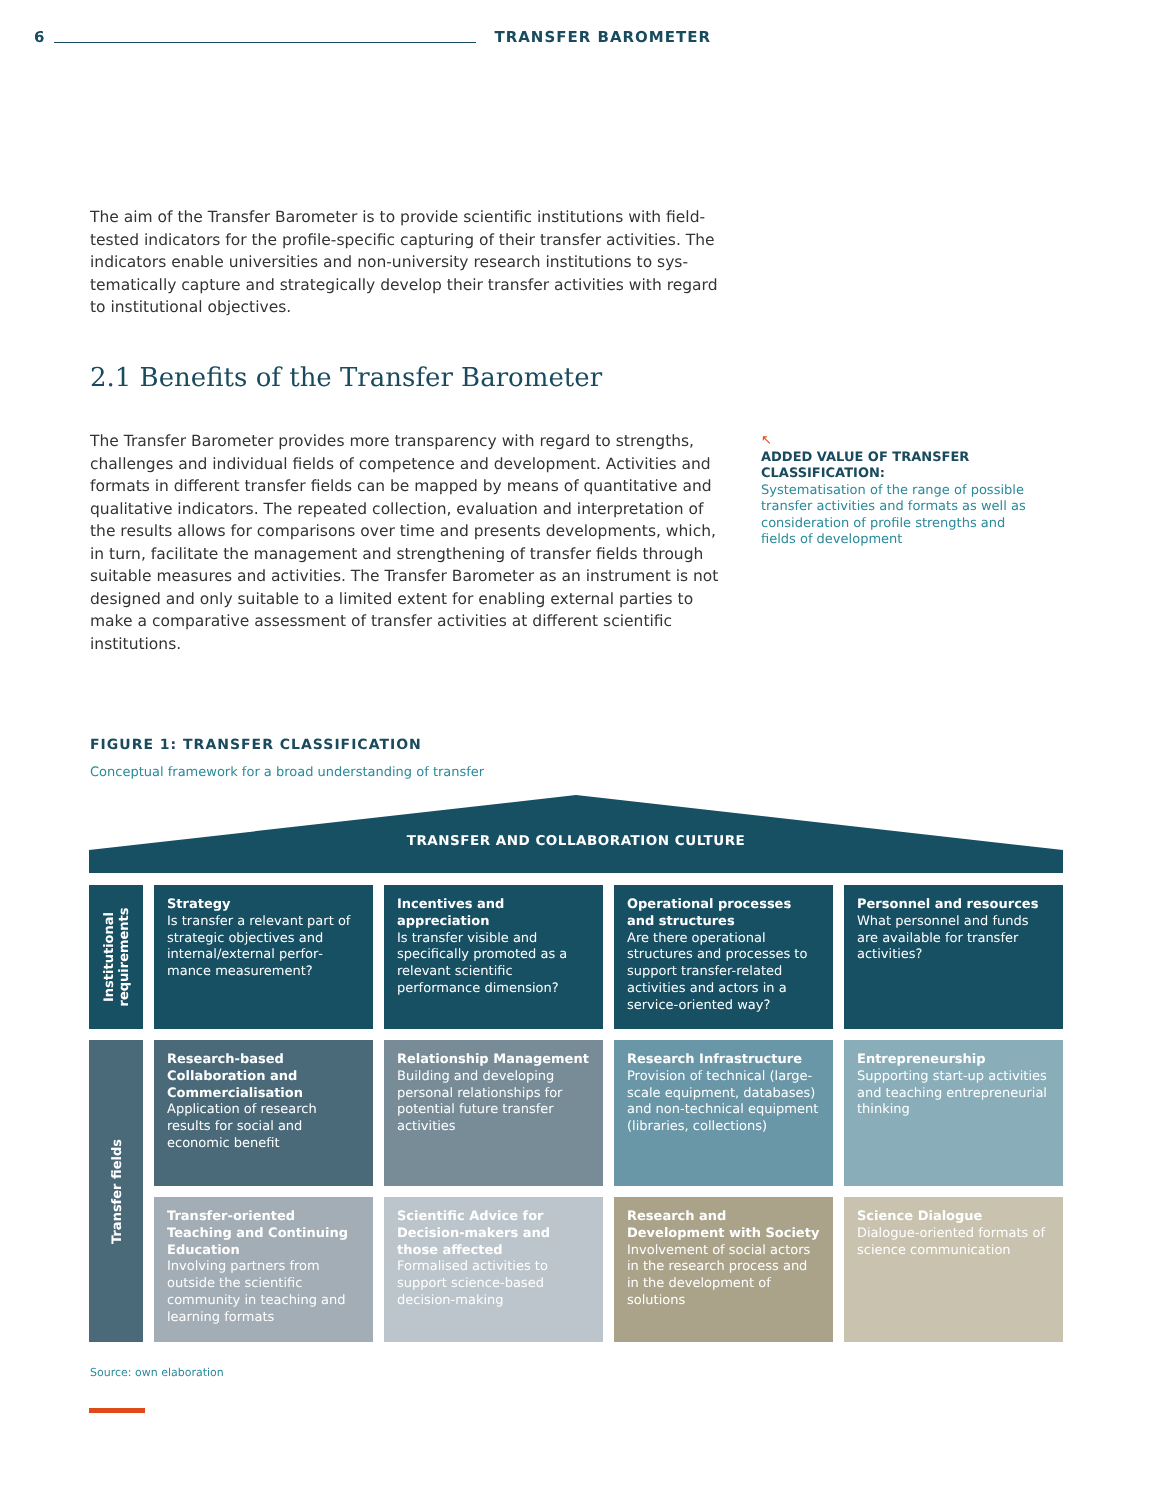6 TRANSFER BAROMETER
The aim of the Transfer Barometer is to provide scientific institutions with field-tested indicators for the profile-specific capturing of their transfer activities. The indicators enable universities and non-university research institutions to sys­tematically capture and strategically develop their transfer activities with regard to institutional objectives.
2.1 Benefits of the Transfer Barometer
The Transfer Barometer provides more transparency with regard to strengths, challenges and individual fields of competence and development. Activities and formats in different transfer fields can be mapped by means of quantitative and qualitative indicators. The repeated collection, evaluation and interpretation of the results allows for comparisons over time and presents developments, which, in turn, facilitate the management and strengthening of transfer fields through suitable measures and activities. The Transfer Barometer as an instrument is not designed and only suitable to a limited extent for enabling external parties to make a comparative assessment of transfer activities at different scientific institutions.
↖
ADDED VALUE OF TRANSFER CLASSIFICATION:
Systematisation of the range of possible transfer activities and formats as well as consideration of profile strengths and fields of development
FIGURE 1: TRANSFER CLASSIFICATION
Conceptual framework for a broad understanding of transfer
TRANSFER AND COLLABORATION CULTURE
Institutional
requirements
Strategy
Is transfer a relevant part of strategic objectives and internal/external perfor­mance measurement?
Incentives and appreciation
Is transfer visible and specifically promoted as a relevant scientific performance dimension?
Operational processes and structures
Are there operational structures and processes to support transfer-related activities and actors in a service-oriented way?
Personnel and resources
What personnel and funds are available for transfer activities?
Transfer fields
Research-based Collaboration and Commercialisation
Application of research results for social and economic benefit
Relationship Management
Building and developing personal relationships for potential future transfer activities
Research Infrastructure
Provision of technical (large-scale equipment, databases) and non-technical equipment (libraries, collections)
Entrepreneurship
Supporting start-up activities and teaching entrepreneurial thinking
Transfer-oriented Teaching and Continuing Education
Involving partners from outside the scientific community in teaching and learning formats
Scientific Advice for Decision-makers and those affected
Formalised activities to support science-based decision-making
Research and Development with Society
Involvement of social actors in the research process and in the development of solutions
Science Dialogue
Dialogue-oriented formats of science communication
Source: own elaboration